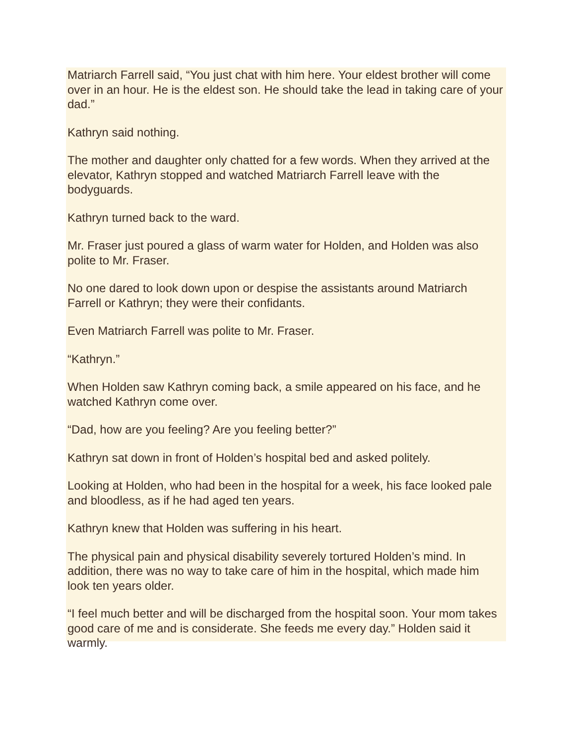Matriarch Farrell said, “You just chat with him here. Your eldest brother will come over in an hour. He is the eldest son. He should take the lead in taking care of your dad.”
Kathryn said nothing.
The mother and daughter only chatted for a few words. When they arrived at the elevator, Kathryn stopped and watched Matriarch Farrell leave with the bodyguards.
Kathryn turned back to the ward.
Mr. Fraser just poured a glass of warm water for Holden, and Holden was also polite to Mr. Fraser.
No one dared to look down upon or despise the assistants around Matriarch Farrell or Kathryn; they were their confidants.
Even Matriarch Farrell was polite to Mr. Fraser.
“Kathryn.”
When Holden saw Kathryn coming back, a smile appeared on his face, and he watched Kathryn come over.
“Dad, how are you feeling? Are you feeling better?”
Kathryn sat down in front of Holden’s hospital bed and asked politely.
Looking at Holden, who had been in the hospital for a week, his face looked pale and bloodless, as if he had aged ten years.
Kathryn knew that Holden was suffering in his heart.
The physical pain and physical disability severely tortured Holden’s mind. In addition, there was no way to take care of him in the hospital, which made him look ten years older.
“I feel much better and will be discharged from the hospital soon. Your mom takes good care of me and is considerate. She feeds me every day.” Holden said it warmly.